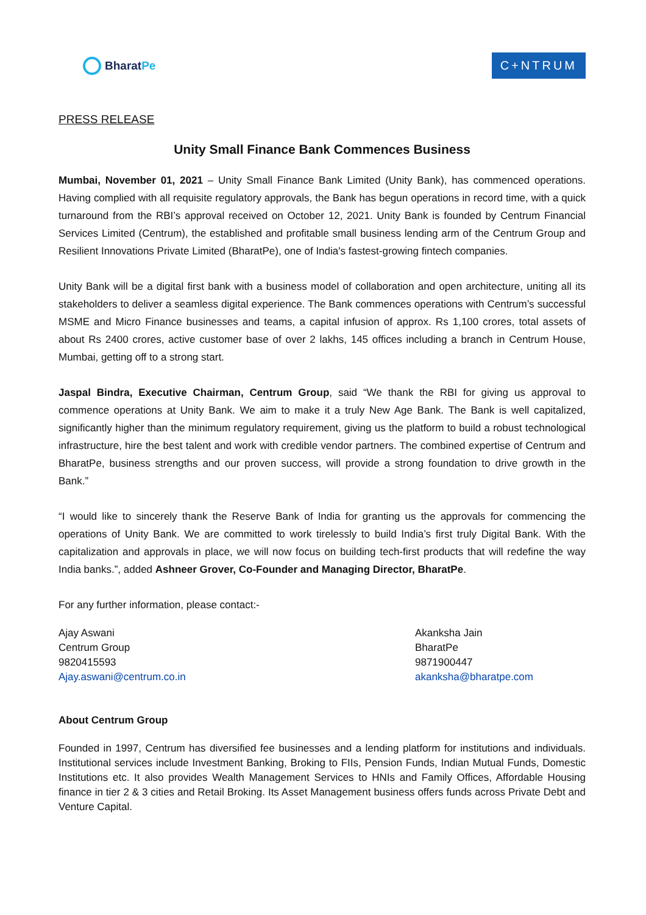Bharat Pe
C+NTRUM
PRESS RELEASE
Unity Small Finance Bank Commences Business
Mumbai, November 01, 2021 – Unity Small Finance Bank Limited (Unity Bank), has commenced operations. Having complied with all requisite regulatory approvals, the Bank has begun operations in record time, with a quick turnaround from the RBI’s approval received on October 12, 2021. Unity Bank is founded by Centrum Financial Services Limited (Centrum), the established and profitable small business lending arm of the Centrum Group and Resilient Innovations Private Limited (BharatPe), one of India's fastest-growing fintech companies.
Unity Bank will be a digital first bank with a business model of collaboration and open architecture, uniting all its stakeholders to deliver a seamless digital experience. The Bank commences operations with Centrum’s successful MSME and Micro Finance businesses and teams, a capital infusion of approx. Rs 1,100 crores, total assets of about Rs 2400 crores, active customer base of over 2 lakhs, 145 offices including a branch in Centrum House, Mumbai, getting off to a strong start.
Jaspal Bindra, Executive Chairman, Centrum Group, said “We thank the RBI for giving us approval to commence operations at Unity Bank. We aim to make it a truly New Age Bank. The Bank is well capitalized, significantly higher than the minimum regulatory requirement, giving us the platform to build a robust technological infrastructure, hire the best talent and work with credible vendor partners. The combined expertise of Centrum and BharatPe, business strengths and our proven success, will provide a strong foundation to drive growth in the Bank.”
“I would like to sincerely thank the Reserve Bank of India for granting us the approvals for commencing the operations of Unity Bank. We are committed to work tirelessly to build India’s first truly Digital Bank. With the capitalization and approvals in place, we will now focus on building tech-first products that will redefine the way India banks.”, added Ashneer Grover, Co-Founder and Managing Director, BharatPe.
For any further information, please contact:-
Ajay Aswani
Centrum Group
9820415593
Ajay.aswani@centrum.co.in
Akanksha Jain
BharatPe
9871900447
akanksha@bharatpe.com
About Centrum Group
Founded in 1997, Centrum has diversified fee businesses and a lending platform for institutions and individuals. Institutional services include Investment Banking, Broking to FIIs, Pension Funds, Indian Mutual Funds, Domestic Institutions etc. It also provides Wealth Management Services to HNIs and Family Offices, Affordable Housing finance in tier 2 & 3 cities and Retail Broking. Its Asset Management business offers funds across Private Debt and Venture Capital.